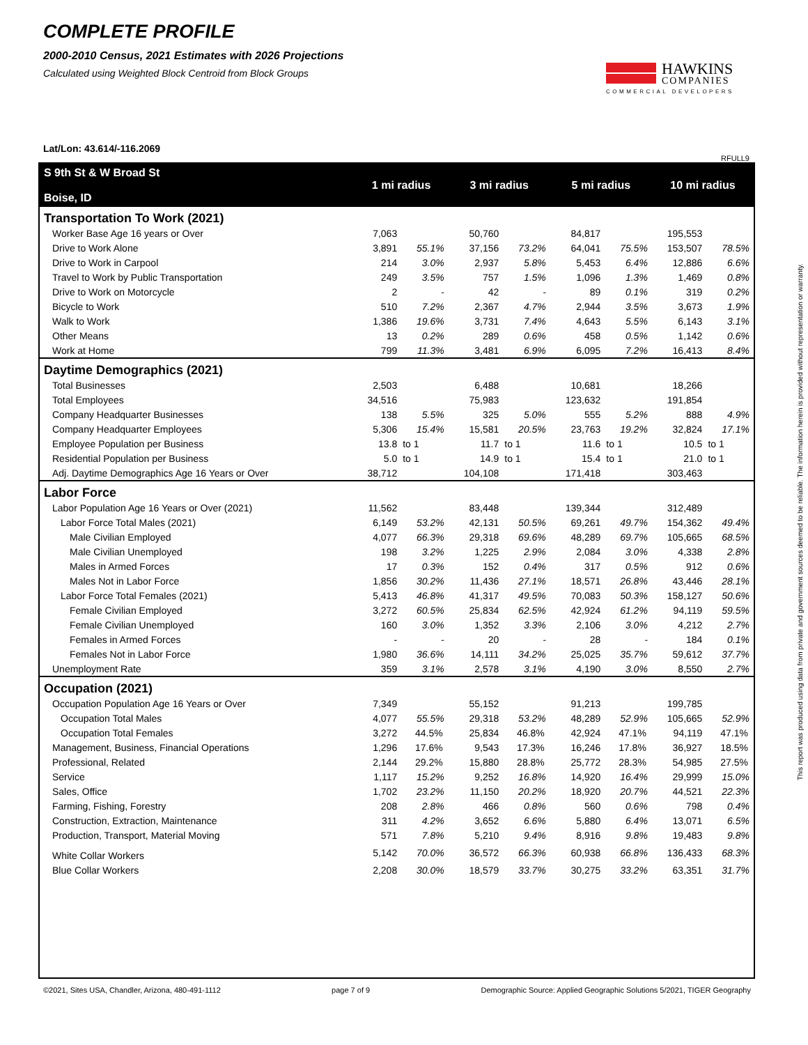COMPLETE PROFILE
2000-2010 Census, 2021 Estimates with 2026 Projections
Calculated using Weighted Block Centroid from Block Groups
HAWKINS
COMPANIES
COMMERCIAL DEVELOPERS
Lat/Lon: 43.614/-116.2069
RFULL9
| S 9th St & W Broad St Boise, ID | 1 mi radius | | 3 mi radius | | 5 mi radius | | 10 mi radius | |
| --- | --- | --- | --- | --- | --- | --- | --- | --- |
| Transportation To Work (2021) | | | | | | | | |
| Worker Base Age 16 years or Over | 7,063 | | 50,760 | | 84,817 | | 195,553 | |
| Drive to Work Alone | 3,891 | 55.1% | 37,156 | 73.2% | 64,041 | 75.5% | 153,507 | 78.5% |
| Drive to Work in Carpool | 214 | 3.0% | 2,937 | 5.8% | 5,453 | 6.4% | 12,886 | 6.6% |
| Travel to Work by Public Transportation | 249 | 3.5% | 757 | 1.5% | 1,096 | 1.3% | 1,469 | 0.8% |
| Drive to Work on Motorcycle | 2 | - | 42 | - | 89 | 0.1% | 319 | 0.2% |
| Bicycle to Work | 510 | 7.2% | 2,367 | 4.7% | 2,944 | 3.5% | 3,673 | 1.9% |
| Walk to Work | 1,386 | 19.6% | 3,731 | 7.4% | 4,643 | 5.5% | 6,143 | 3.1% |
| Other Means | 13 | 0.2% | 289 | 0.6% | 458 | 0.5% | 1,142 | 0.6% |
| Work at Home | 799 | 11.3% | 3,481 | 6.9% | 6,095 | 7.2% | 16,413 | 8.4% |
| Daytime Demographics (2021) | | | | | | | | |
| Total Businesses | 2,503 | | 6,488 | | 10,681 | | 18,266 | |
| Total Employees | 34,516 | | 75,983 | | 123,632 | | 191,854 | |
| Company Headquarter Businesses | 138 | 5.5% | 325 | 5.0% | 555 | 5.2% | 888 | 4.9% |
| Company Headquarter Employees | 5,306 | 15.4% | 15,581 | 20.5% | 23,763 | 19.2% | 32,824 | 17.1% |
| Employee Population per Business | 13.8 | to 1 | 11.7 | to 1 | 11.6 | to 1 | 10.5 | to 1 |
| Residential Population per Business | 5.0 | to 1 | 14.9 | to 1 | 15.4 | to 1 | 21.0 | to 1 |
| Adj. Daytime Demographics Age 16 Years or Over | 38,712 | | 104,108 | | 171,418 | | 303,463 | |
| Labor Force | | | | | | | | |
| Labor Population Age 16 Years or Over (2021) | 11,562 | | 83,448 | | 139,344 | | 312,489 | |
| Labor Force Total Males (2021) | 6,149 | 53.2% | 42,131 | 50.5% | 69,261 | 49.7% | 154,362 | 49.4% |
| Male Civilian Employed | 4,077 | 66.3% | 29,318 | 69.6% | 48,289 | 69.7% | 105,665 | 68.5% |
| Male Civilian Unemployed | 198 | 3.2% | 1,225 | 2.9% | 2,084 | 3.0% | 4,338 | 2.8% |
| Males in Armed Forces | 17 | 0.3% | 152 | 0.4% | 317 | 0.5% | 912 | 0.6% |
| Males Not in Labor Force | 1,856 | 30.2% | 11,436 | 27.1% | 18,571 | 26.8% | 43,446 | 28.1% |
| Labor Force Total Females (2021) | 5,413 | 46.8% | 41,317 | 49.5% | 70,083 | 50.3% | 158,127 | 50.6% |
| Female Civilian Employed | 3,272 | 60.5% | 25,834 | 62.5% | 42,924 | 61.2% | 94,119 | 59.5% |
| Female Civilian Unemployed | 160 | 3.0% | 1,352 | 3.3% | 2,106 | 3.0% | 4,212 | 2.7% |
| Females in Armed Forces | - | - | 20 | - | 28 | - | 184 | 0.1% |
| Females Not in Labor Force | 1,980 | 36.6% | 14,111 | 34.2% | 25,025 | 35.7% | 59,612 | 37.7% |
| Unemployment Rate | 359 | 3.1% | 2,578 | 3.1% | 4,190 | 3.0% | 8,550 | 2.7% |
| Occupation (2021) | | | | | | | | |
| Occupation Population Age 16 Years or Over | 7,349 | | 55,152 | | 91,213 | | 199,785 | |
| Occupation Total Males | 4,077 | 55.5% | 29,318 | 53.2% | 48,289 | 52.9% | 105,665 | 52.9% |
| Occupation Total Females | 3,272 | 44.5% | 25,834 | 46.8% | 42,924 | 47.1% | 94,119 | 47.1% |
| Management, Business, Financial Operations | 1,296 | 17.6% | 9,543 | 17.3% | 16,246 | 17.8% | 36,927 | 18.5% |
| Professional, Related | 2,144 | 29.2% | 15,880 | 28.8% | 25,772 | 28.3% | 54,985 | 27.5% |
| Service | 1,117 | 15.2% | 9,252 | 16.8% | 14,920 | 16.4% | 29,999 | 15.0% |
| Sales, Office | 1,702 | 23.2% | 11,150 | 20.2% | 18,920 | 20.7% | 44,521 | 22.3% |
| Farming, Fishing, Forestry | 208 | 2.8% | 466 | 0.8% | 560 | 0.6% | 798 | 0.4% |
| Construction, Extraction, Maintenance | 311 | 4.2% | 3,652 | 6.6% | 5,880 | 6.4% | 13,071 | 6.5% |
| Production, Transport, Material Moving | 571 | 7.8% | 5,210 | 9.4% | 8,916 | 9.8% | 19,483 | 9.8% |
| White Collar Workers | 5,142 | 70.0% | 36,572 | 66.3% | 60,938 | 66.8% | 136,433 | 68.3% |
| Blue Collar Workers | 2,208 | 30.0% | 18,579 | 33.7% | 30,275 | 33.2% | 63,351 | 31.7% |
This report was produced using data from private and government sources deemed to be reliable. The information herein is provided without representation or warranty.
©2021, Sites USA, Chandler, Arizona, 480-491-1112 page 7 of 9 Demographic Source: Applied Geographic Solutions 5/2021, TIGER Geography